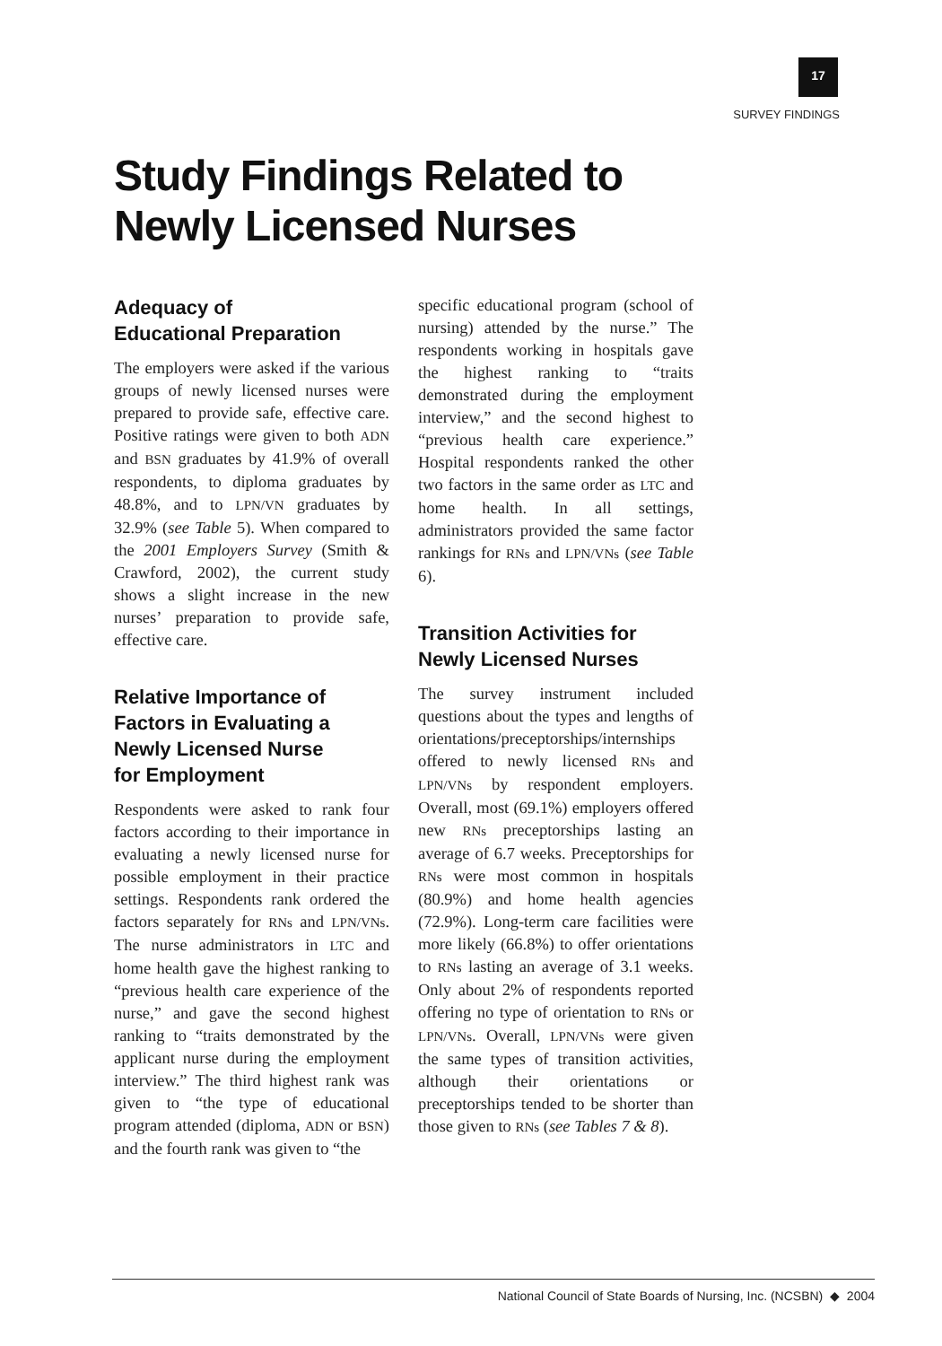17
SURVEY FINDINGS
Study Findings Related to
Newly Licensed Nurses
Adequacy of
Educational Preparation
The employers were asked if the various groups of newly licensed nurses were prepared to provide safe, effective care. Positive ratings were given to both ADN and BSN graduates by 41.9% of overall respondents, to diploma graduates by 48.8%, and to LPN/VN graduates by 32.9% (see Table 5). When compared to the 2001 Employers Survey (Smith & Crawford, 2002), the current study shows a slight increase in the new nurses’ preparation to provide safe, effective care.
Relative Importance of
Factors in Evaluating a
Newly Licensed Nurse
for Employment
Respondents were asked to rank four factors according to their importance in evaluating a newly licensed nurse for possible employment in their practice settings. Respondents rank ordered the factors separately for RNs and LPN/VNs. The nurse administrators in LTC and home health gave the highest ranking to “previous health care experience of the nurse,” and gave the second highest ranking to “traits demonstrated by the applicant nurse during the employment interview.” The third highest rank was given to “the type of educational program attended (diploma, ADN or BSN) and the fourth rank was given to “the
specific educational program (school of nursing) attended by the nurse.” The respondents working in hospitals gave the highest ranking to “traits demonstrated during the employment interview,” and the second highest to “previous health care experience.” Hospital respondents ranked the other two factors in the same order as LTC and home health. In all settings, administrators provided the same factor rankings for RNs and LPN/VNs (see Table 6).
Transition Activities for
Newly Licensed Nurses
The survey instrument included questions about the types and lengths of orientations/preceptorships/internships offered to newly licensed RNs and LPN/VNs by respondent employers. Overall, most (69.1%) employers offered new RNs preceptorships lasting an average of 6.7 weeks. Preceptorships for RNs were most common in hospitals (80.9%) and home health agencies (72.9%). Long-term care facilities were more likely (66.8%) to offer orientations to RNs lasting an average of 3.1 weeks. Only about 2% of respondents reported offering no type of orientation to RNs or LPN/VNs. Overall, LPN/VNs were given the same types of transition activities, although their orientations or preceptorships tended to be shorter than those given to RNs (see Tables 7 & 8).
National Council of State Boards of Nursing, Inc. (NCSBN) ◆ 2004